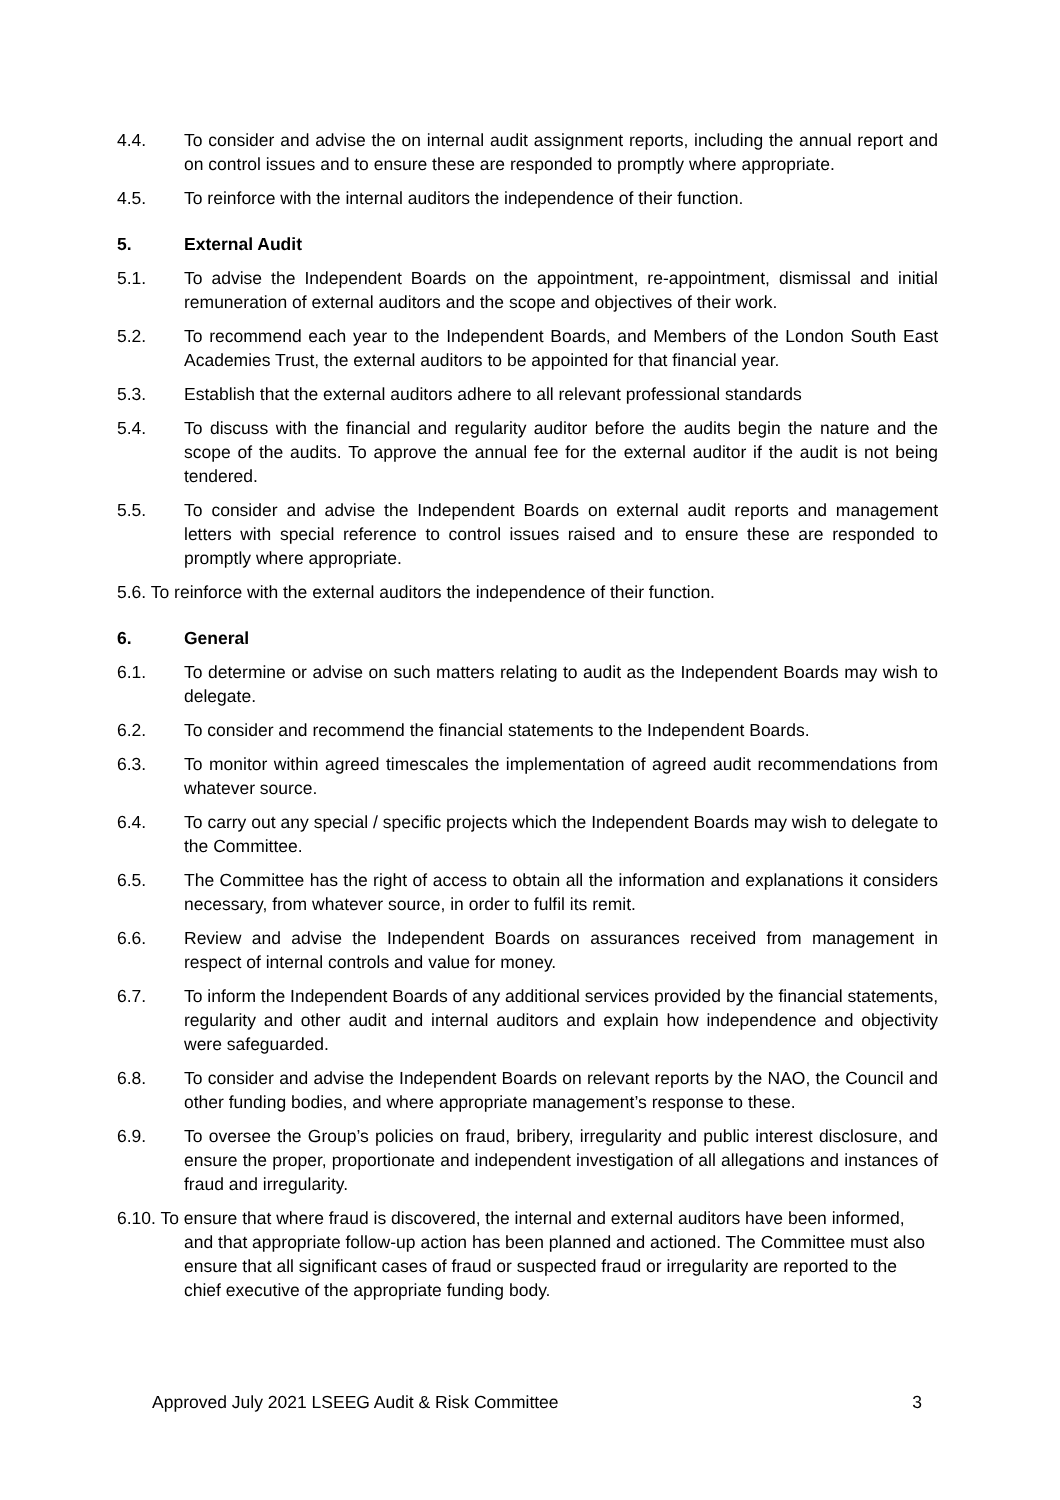4.4. To consider and advise the on internal audit assignment reports, including the annual report and on control issues and to ensure these are responded to promptly where appropriate.
4.5. To reinforce with the internal auditors the independence of their function.
5. External Audit
5.1. To advise the Independent Boards on the appointment, re-appointment, dismissal and initial remuneration of external auditors and the scope and objectives of their work.
5.2. To recommend each year to the Independent Boards, and Members of the London South East Academies Trust, the external auditors to be appointed for that financial year.
5.3. Establish that the external auditors adhere to all relevant professional standards
5.4. To discuss with the financial and regularity auditor before the audits begin the nature and the scope of the audits. To approve the annual fee for the external auditor if the audit is not being tendered.
5.5. To consider and advise the Independent Boards on external audit reports and management letters with special reference to control issues raised and to ensure these are responded to promptly where appropriate.
5.6. To reinforce with the external auditors the independence of their function.
6. General
6.1. To determine or advise on such matters relating to audit as the Independent Boards may wish to delegate.
6.2. To consider and recommend the financial statements to the Independent Boards.
6.3. To monitor within agreed timescales the implementation of agreed audit recommendations from whatever source.
6.4. To carry out any special / specific projects which the Independent Boards may wish to delegate to the Committee.
6.5. The Committee has the right of access to obtain all the information and explanations it considers necessary, from whatever source, in order to fulfil its remit.
6.6. Review and advise the Independent Boards on assurances received from management in respect of internal controls and value for money.
6.7. To inform the Independent Boards of any additional services provided by the financial statements, regularity and other audit and internal auditors and explain how independence and objectivity were safeguarded.
6.8. To consider and advise the Independent Boards on relevant reports by the NAO, the Council and other funding bodies, and where appropriate management’s response to these.
6.9. To oversee the Group’s policies on fraud, bribery, irregularity and public interest disclosure, and ensure the proper, proportionate and independent investigation of all allegations and instances of fraud and irregularity.
6.10. To ensure that where fraud is discovered, the internal and external auditors have been informed, and that appropriate follow-up action has been planned and actioned. The Committee must also ensure that all significant cases of fraud or suspected fraud or irregularity are reported to the chief executive of the appropriate funding body.
Approved July 2021 LSEEG Audit & Risk Committee 3